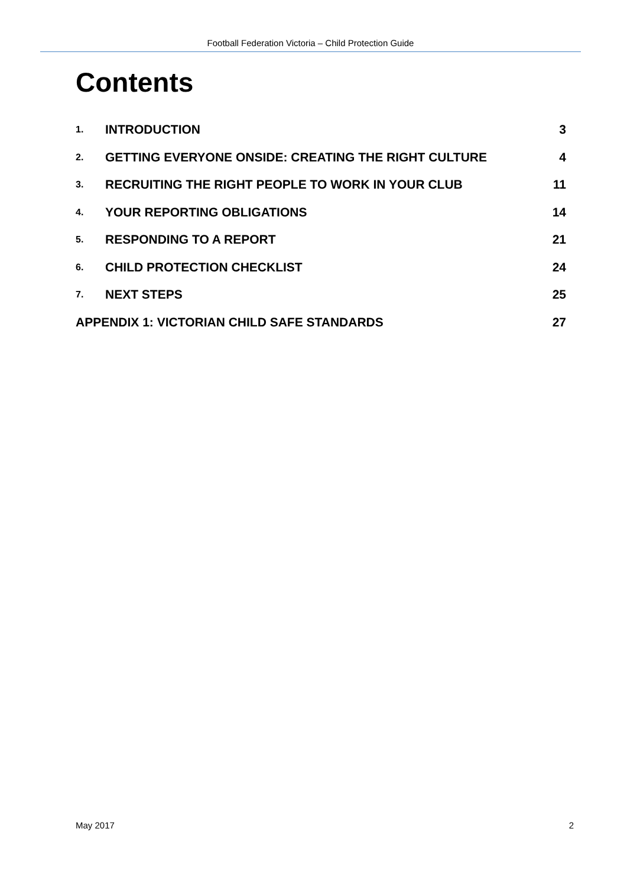Football Federation Victoria – Child Protection Guide
Contents
1. INTRODUCTION 3
2. GETTING EVERYONE ONSIDE: CREATING THE RIGHT CULTURE 4
3. RECRUITING THE RIGHT PEOPLE TO WORK IN YOUR CLUB 11
4. YOUR REPORTING OBLIGATIONS 14
5. RESPONDING TO A REPORT 21
6. CHILD PROTECTION CHECKLIST 24
7. NEXT STEPS 25
APPENDIX 1: VICTORIAN CHILD SAFE STANDARDS 27
May 2017 2